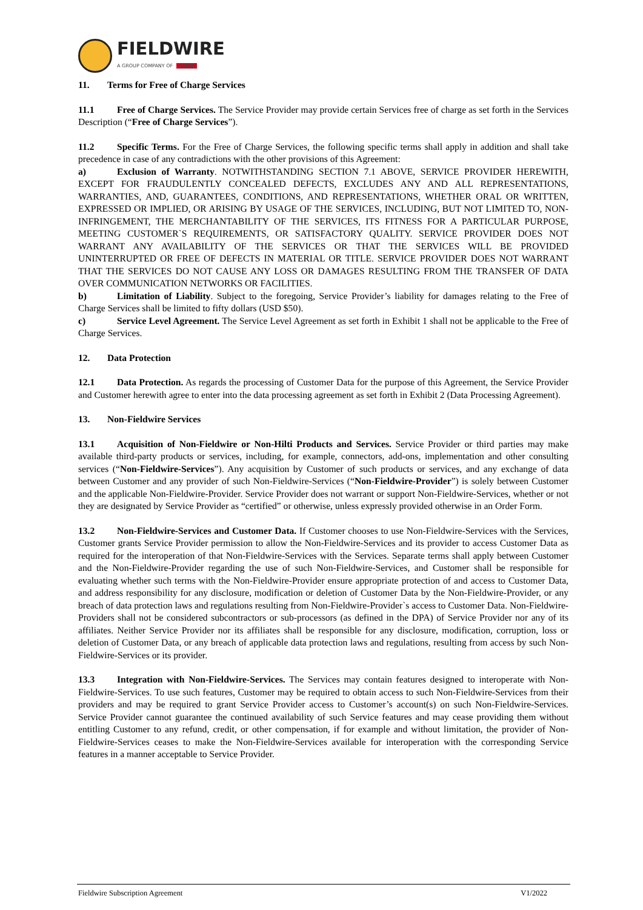FIELDWIRE
A GROUP COMPANY OF HILTI
11. Terms for Free of Charge Services
11.1 Free of Charge Services. The Service Provider may provide certain Services free of charge as set forth in the Services Description (“Free of Charge Services”).
11.2 Specific Terms. For the Free of Charge Services, the following specific terms shall apply in addition and shall take precedence in case of any contradictions with the other provisions of this Agreement:
a) Exclusion of Warranty. NOTWITHSTANDING SECTION 7.1 ABOVE, SERVICE PROVIDER HEREWITH, EXCEPT FOR FRAUDULENTLY CONCEALED DEFECTS, EXCLUDES ANY AND ALL REPRESENTATIONS, WARRANTIES, AND, GUARANTEES, CONDITIONS, AND REPRESENTATIONS, WHETHER ORAL OR WRITTEN, EXPRESSED OR IMPLIED, OR ARISING BY USAGE OF THE SERVICES, INCLUDING, BUT NOT LIMITED TO, NON-INFRINGEMENT, THE MERCHANTABILITY OF THE SERVICES, ITS FITNESS FOR A PARTICULAR PURPOSE, MEETING CUSTOMER`S REQUIREMENTS, OR SATISFACTORY QUALITY. SERVICE PROVIDER DOES NOT WARRANT ANY AVAILABILITY OF THE SERVICES OR THAT THE SERVICES WILL BE PROVIDED UNINTERRUPTED OR FREE OF DEFECTS IN MATERIAL OR TITLE. SERVICE PROVIDER DOES NOT WARRANT THAT THE SERVICES DO NOT CAUSE ANY LOSS OR DAMAGES RESULTING FROM THE TRANSFER OF DATA OVER COMMUNICATION NETWORKS OR FACILITIES.
b) Limitation of Liability. Subject to the foregoing, Service Provider’s liability for damages relating to the Free of Charge Services shall be limited to fifty dollars (USD $50).
c) Service Level Agreement. The Service Level Agreement as set forth in Exhibit 1 shall not be applicable to the Free of Charge Services.
12. Data Protection
12.1 Data Protection. As regards the processing of Customer Data for the purpose of this Agreement, the Service Provider and Customer herewith agree to enter into the data processing agreement as set forth in Exhibit 2 (Data Processing Agreement).
13. Non-Fieldwire Services
13.1 Acquisition of Non-Fieldwire or Non-Hilti Products and Services. Service Provider or third parties may make available third-party products or services, including, for example, connectors, add-ons, implementation and other consulting services (“Non-Fieldwire-Services”). Any acquisition by Customer of such products or services, and any exchange of data between Customer and any provider of such Non-Fieldwire-Services (“Non-Fieldwire-Provider”) is solely between Customer and the applicable Non-Fieldwire-Provider. Service Provider does not warrant or support Non-Fieldwire-Services, whether or not they are designated by Service Provider as “certified” or otherwise, unless expressly provided otherwise in an Order Form.
13.2 Non-Fieldwire-Services and Customer Data. If Customer chooses to use Non-Fieldwire-Services with the Services, Customer grants Service Provider permission to allow the Non-Fieldwire-Services and its provider to access Customer Data as required for the interoperation of that Non-Fieldwire-Services with the Services. Separate terms shall apply between Customer and the Non-Fieldwire-Provider regarding the use of such Non-Fieldwire-Services, and Customer shall be responsible for evaluating whether such terms with the Non-Fieldwire-Provider ensure appropriate protection of and access to Customer Data, and address responsibility for any disclosure, modification or deletion of Customer Data by the Non-Fieldwire-Provider, or any breach of data protection laws and regulations resulting from Non-Fieldwire-Provider`s access to Customer Data. Non-Fieldwire-Providers shall not be considered subcontractors or sub-processors (as defined in the DPA) of Service Provider nor any of its affiliates. Neither Service Provider nor its affiliates shall be responsible for any disclosure, modification, corruption, loss or deletion of Customer Data, or any breach of applicable data protection laws and regulations, resulting from access by such Non-Fieldwire-Services or its provider.
13.3 Integration with Non-Fieldwire-Services. The Services may contain features designed to interoperate with Non-Fieldwire-Services. To use such features, Customer may be required to obtain access to such Non-Fieldwire-Services from their providers and may be required to grant Service Provider access to Customer’s account(s) on such Non-Fieldwire-Services. Service Provider cannot guarantee the continued availability of such Service features and may cease providing them without entitling Customer to any refund, credit, or other compensation, if for example and without limitation, the provider of Non-Fieldwire-Services ceases to make the Non-Fieldwire-Services available for interoperation with the corresponding Service features in a manner acceptable to Service Provider.
Fieldwire Subscription Agreement V1/2022